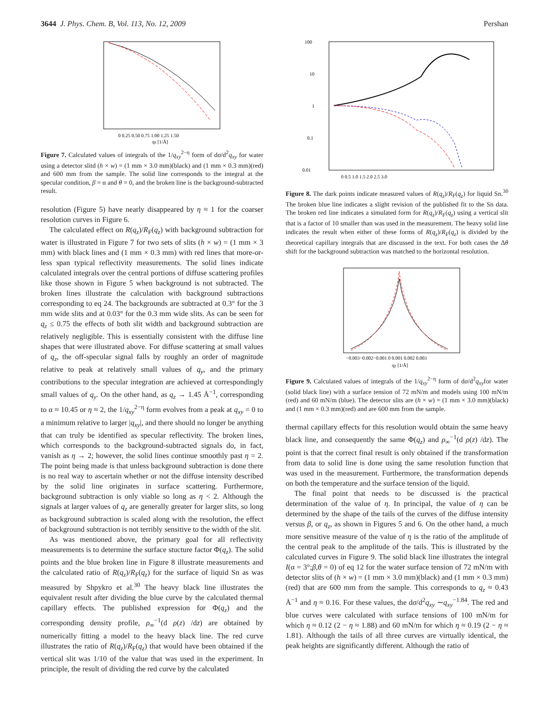3644 J. Phys. Chem. B, Vol. 113, No. 12, 2009 Pershan
0 0.25 0.50 0.75 1.00 1.25 1.50
qz [1/Å]
Figure 7. Calculated values of integrals of the 1/q<sub>xy</sub><sup>2−η</sup> form of dσ/d<sup>2</sup>q<sub>xy</sub> for water using a detector slitd (h × w) = (1 mm × 3.0 mm)(black) and (1 mm × 0.3 mm)(red) and 600 mm from the sample. The solid line corresponds to the integral at the specular condition, β = α and θ = 0, and the broken line is the background-subtracted result.
resolution (Figure 5) have nearly disappeared by η ≈ 1 for the coarser resolution curves in Figure 6.
The calculated effect on R(q<sub>z</sub>)/R<sub>F</sub>(q<sub>z</sub>) with background subtraction for water is illustrated in Figure 7 for two sets of slits (h × w) = (1 mm × 3 mm) with black lines and (1 mm × 0.3 mm) with red lines that more-or-less span typical reflectivity measurements. The solid lines indicate calculated integrals over the central portions of diffuse scattering profiles like those shown in Figure 5 when background is not subtracted. The broken lines illustrate the calculation with background subtractions corresponding to eq 24. The backgrounds are subtracted at 0.3° for the 3 mm wide slits and at 0.03° for the 0.3 mm wide slits. As can be seen for q<sub>z</sub> ≤ 0.75 the effects of both slit width and background subtraction are relatively negligible. This is essentially consistent with the diffuse line shapes that were illustrated above. For diffuse scattering at small values of q<sub>z</sub>, the off-specular signal falls by roughly an order of magnitude relative to peak at relatively small values of q<sub>y</sub>, and the primary contributions to the specular integration are achieved at correspondingly small values of q<sub>y</sub>. On the other hand, as q<sub>z</sub> → 1.45 Å<sup>−1</sup>, corresponding to α ≈ 10.45 or η ≈ 2, the 1/q<sub>xy</sub><sup>2−η</sup> form evolves from a peak at q<sub>xy</sub> = 0 to a minimum relative to larger |q<sub>xy</sub>|, and there should no longer be anything that can truly be identified as specular reflectivity. The broken lines, which corresponds to the background-subtracted signals do, in fact, vanish as η → 2; however, the solid lines continue smoothly past η = 2. The point being made is that unless background subtraction is done there is no real way to ascertain whether or not the diffuse intensity described by the solid line originates in surface scattering. Furthermore, background subtraction is only viable so long as η < 2. Although the signals at larger values of q<sub>z</sub> are generally greater for larger slits, so long as background subtraction is scaled along with the resolution, the effect of background subtraction is not terribly sensitive to the width of the slit.
As was mentioned above, the primary goal for all reflectivity measurements is to determine the surface stucture factor Φ(q<sub>z</sub>). The solid points and the blue broken line in Figure 8 illustrate measurements and the calculated ratio of R(q<sub>z</sub>)/R<sub>F</sub>(q<sub>z</sub>) for the surface of liquid Sn as was measured by Shpykro et al.<sup>30</sup> The heavy black line illustrates the equivalent result after dividing the blue curve by the calculated thermal capillary effects. The published expression for Φ(q<sub>z</sub>) and the corresponding density profile, ρ<sub>∞</sub><sup>−1</sup>(d ρ(z) /dz) are obtained by numerically fitting a model to the heavy black line. The red curve illustrates the ratio of R(q<sub>z</sub>)/R<sub>F</sub>(q<sub>z</sub>) that would have been obtained if the vertical slit was 1/10 of the value that was used in the experiment. In principle, the result of dividing the red curve by the calculated
100
10
1
0.1
0.01
0 0.5 1.0 1.5 2.0 2.5 3.0
Figure 8. The dark points indicate measured values of R(q<sub>z</sub>)/R<sub>F</sub>(q<sub>z</sub>) for liquid Sn.<sup>30</sup> The broken blue line indicates a slight revision of the published fit to the Sn data. The broken red line indicates a simulated form for R(q<sub>z</sub>)/R<sub>F</sub>(q<sub>z</sub>) using a vertical slit that is a factor of 10 smaller than was used in the measurement. The heavy solid line indicates the result when either of these forms of R(q<sub>z</sub>)/R<sub>F</sub>(q<sub>z</sub>) is divided by the theoretical capillary integrals that are discussed in the text. For both cases the Δθ shift for the background subtraction was matched to the horizontal resolution.
−0.003−0.002−0.001 0 0.001 0.002 0.003
qy [1/Å]
Figure 9. Calculated values of integrals of the 1/q<sub>xy</sub><sup>2−η</sup> form of dσ/d<sup>2</sup>q<sub>xy</sub>for water (solid black line) with a surface tension of 72 mN/m and models using 100 mN/m (red) and 60 mN/m (blue). The detector slits are (h × w) = (1 mm × 3.0 mm)(black) and (1 mm × 0.3 mm)(red) and are 600 mm from the sample.
thermal capillary effects for this resolution would obtain the same heavy black line, and consequently the same Φ(q<sub>z</sub>) and ρ<sub>∞</sub><sup>−1</sup>(d ρ(z) /dz). The point is that the correct final result is only obtained if the transformation from data to solid line is done using the same resolution function that was used in the measurement. Furthermore, the transformation depends on both the temperature and the surface tension of the liquid.
The final point that needs to be discussed is the practical determination of the value of η. In principal, the value of η can be determined by the shape of the tails of the curves of the diffuse intensity versus β, or q<sub>z</sub>, as shown in Figures 5 and 6. On the other hand, a much more sensitive measure of the value of η is the ratio of the amplitude of the central peak to the amplitude of the tails. This is illustrated by the calculated curves in Figure 9. The solid black line illustrates the integral I(α = 3°;β,θ = 0) of eq 12 for the water surface tension of 72 mN/m with detector slits of (h × w) = (1 mm × 3.0 mm)(black) and (1 mm × 0.3 mm)(red) that are 600 mm from the sample. This corresponds to q<sub>z</sub> ≈ 0.43 Å<sup>−1</sup> and η ≈ 0.16. For these values, the dσ/d<sup>2</sup>q<sub>xy</sub> ∼q<sub>xy</sub><sup>−1.84</sup>. The red and blue curves were calculated with surface tensions of 100 mN/m for which η ≈ 0.12 (2 − η ≈ 1.88) and 60 mN/m for which η ≈ 0.19 (2 − η ≈ 1.81). Although the tails of all three curves are virtually identical, the peak heights are significantly different. Although the ratio of